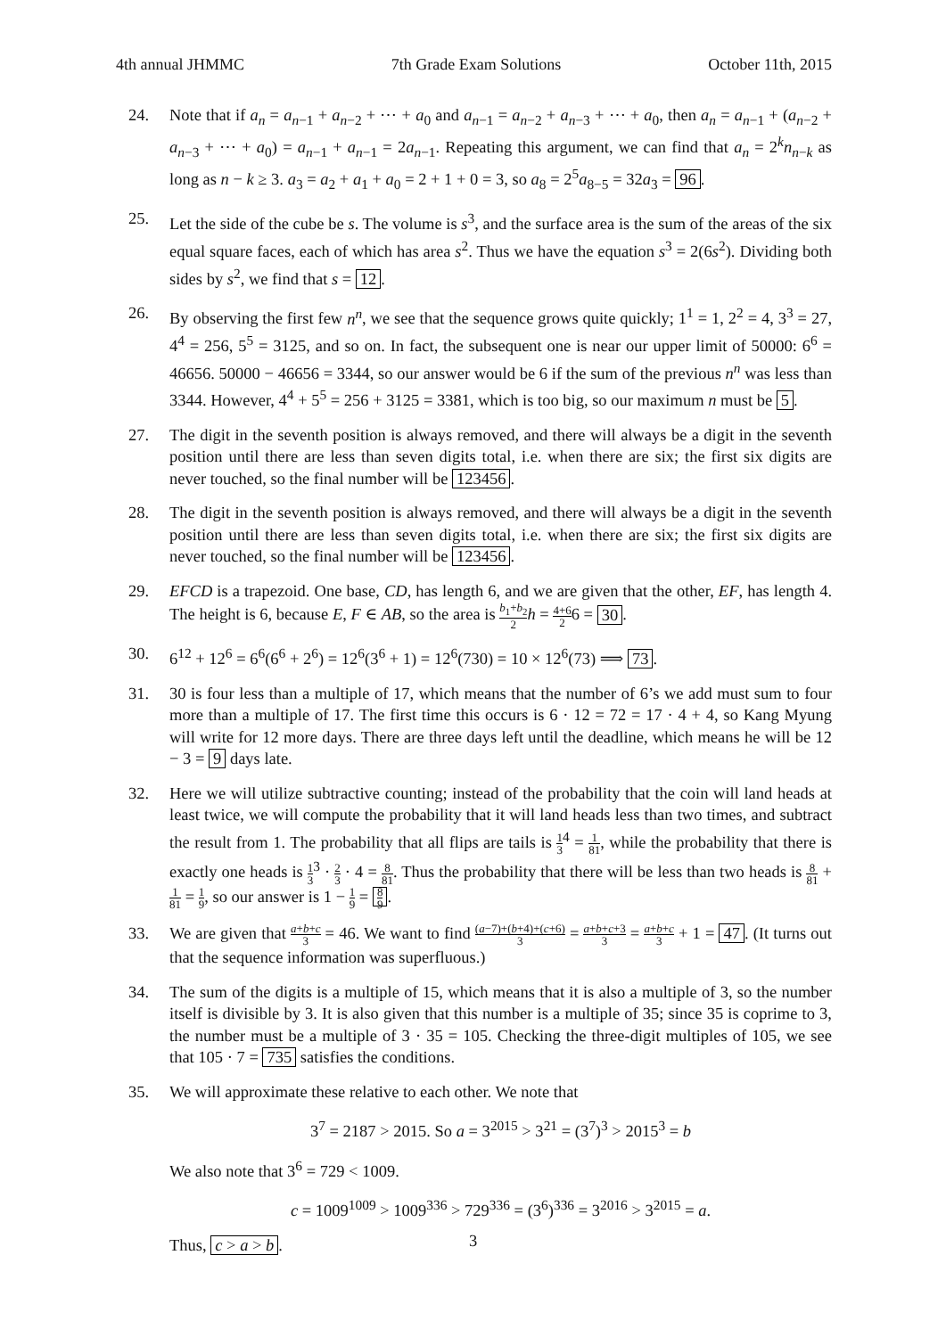4th annual JHMMC 7th Grade Exam Solutions October 11th, 2015
24. Note that if a<sub>n</sub> = a<sub>n−1</sub> + a<sub>n−2</sub> + ⋯ + a<sub>0</sub> and a<sub>n−1</sub> = a<sub>n−2</sub> + a<sub>n−3</sub> + ⋯ + a<sub>0</sub>, then a<sub>n</sub> = a<sub>n−1</sub> + (a<sub>n−2</sub> + a<sub>n−3</sub> + ⋯ + a<sub>0</sub>) = a<sub>n−1</sub> + a<sub>n−1</sub> = 2a<sub>n−1</sub>. Repeating this argument, we can find that a<sub>n</sub> = 2<sup>k</sup>n<sub>n−k</sub> as long as n − k ≥ 3. a<sub>3</sub> = a<sub>2</sub> + a<sub>1</sub> + a<sub>0</sub> = 2 + 1 + 0 = 3, so a<sub>8</sub> = 2<sup>5</sup>a<sub>8−5</sub> = 32a<sub>3</sub> = 96.
25. Let the side of the cube be s. The volume is s<sup>3</sup>, and the surface area is the sum of the areas of the six equal square faces, each of which has area s<sup>2</sup>. Thus we have the equation s<sup>3</sup> = 2(6s<sup>2</sup>). Dividing both sides by s<sup>2</sup>, we find that s = 12.
26. By observing the first few n<sup>n</sup>, we see that the sequence grows quite quickly; 1<sup>1</sup> = 1, 2<sup>2</sup> = 4, 3<sup>3</sup> = 27, 4<sup>4</sup> = 256, 5<sup>5</sup> = 3125, and so on. In fact, the subsequent one is near our upper limit of 50000: 6<sup>6</sup> = 46656. 50000 − 46656 = 3344, so our answer would be 6 if the sum of the previous n<sup>n</sup> was less than 3344. However, 4<sup>4</sup> + 5<sup>5</sup> = 256 + 3125 = 3381, which is too big, so our maximum n must be 5.
27. The digit in the seventh position is always removed, and there will always be a digit in the seventh position until there are less than seven digits total, i.e. when there are six; the first six digits are never touched, so the final number will be 123456.
28. The digit in the seventh position is always removed, and there will always be a digit in the seventh position until there are less than seven digits total, i.e. when there are six; the first six digits are never touched, so the final number will be 123456.
29. EFCD is a trapezoid. One base, CD, has length 6, and we are given that the other, EF, has length 4. The height is 6, because E, F ∈ AB, so the area is b<sub>1</sub>+b<sub>2</sub> 2 h = 4+6 26 = 30.
30. 6<sup>12</sup> + 12<sup>6</sup> = 6<sup>6</sup>(6<sup>6</sup> + 2<sup>6</sup>) = 12<sup>6</sup>(3<sup>6</sup> + 1) = 12<sup>6</sup>(730) = 10 × 12<sup>6</sup>(73) ⟹ 73.
31. 30 is four less than a multiple of 17, which means that the number of 6’s we add must sum to four more than a multiple of 17. The first time this occurs is 6 · 12 = 72 = 17 · 4 + 4, so Kang Myung will write for 12 more days. There are three days left until the deadline, which means he will be 12 − 3 = 9 days late.
32. Here we will utilize subtractive counting; instead of the probability that the coin will land heads at least twice, we will compute the probability that it will land heads less than two times, and subtract the result from 1. The probability that all flips are tails is 1 3<sup>4</sup> = 1 81, while the probability that there is exactly one heads is 1 3<sup>3</sup> · 2 3 · 4 = 8 81. Thus the probability that there will be less than two heads is 8 81 + 1 81 = 1 9, so our answer is 1 − 1 9 = 8 9.
33. We are given that a+b+c 3 = 46. We want to find (a−7)+(b+4)+(c+6) 3 = a+b+c+3 3 = a+b+c 3 + 1 = 47. (It turns out that the sequence information was superfluous.)
34. The sum of the digits is a multiple of 15, which means that it is also a multiple of 3, so the number itself is divisible by 3. It is also given that this number is a multiple of 35; since 35 is coprime to 3, the number must be a multiple of 3 · 35 = 105. Checking the three-digit multiples of 105, we see that 105 · 7 = 735 satisfies the conditions.
35. We will approximate these relative to each other. We note that
3<sup>7</sup> = 2187 > 2015. So a = 3<sup>2015</sup> > 3<sup>21</sup> = (3<sup>7</sup>)<sup>3</sup> > 2015<sup>3</sup> = b
We also note that 3<sup>6</sup> = 729 < 1009.
c = 1009<sup>1009</sup> > 1009<sup>336</sup> > 729<sup>336</sup> = (3<sup>6</sup>)<sup>336</sup> = 3<sup>2016</sup> > 3<sup>2015</sup> = a.
Thus, c > a > b.
3